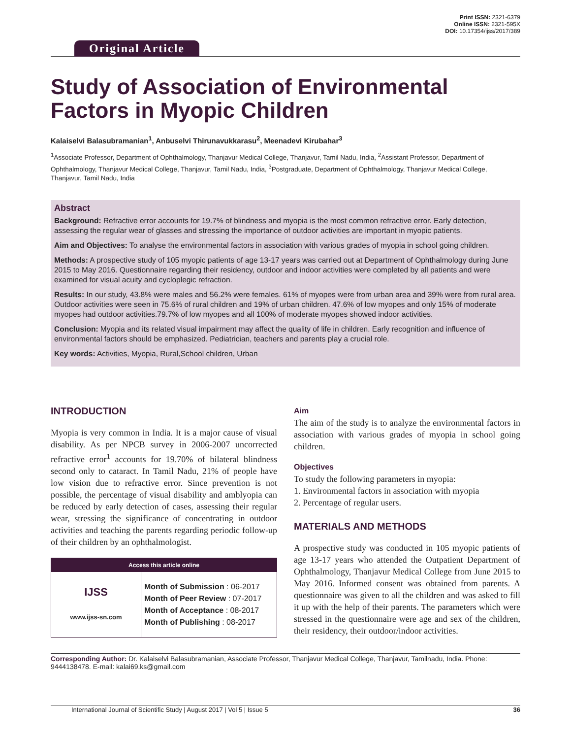Original Article
Print ISSN: 2321-6379
Online ISSN: 2321-595X
DOI: 10.17354/ijss/2017/389
Study of Association of Environmental Factors in Myopic Children
Kalaiselvi Balasubramanian<sup>1</sup>, Anbuselvi Thirunavukkarasu<sup>2</sup>, Meenadevi Kirubahar<sup>3</sup>
<sup>1</sup> Associate Professor, Department of Ophthalmology, Thanjavur Medical College, Thanjavur, Tamil Nadu, India, <sup>2</sup>Assistant Professor, Department of Ophthalmology, Thanjavur Medical College, Thanjavur, Tamil Nadu, India, <sup>3</sup>Postgraduate, Department of Ophthalmology, Thanjavur Medical College, Thanjavur, Tamil Nadu, India
Abstract
Background: Refractive error accounts for 19.7% of blindness and myopia is the most common refractive error. Early detection, assessing the regular wear of glasses and stressing the importance of outdoor activities are important in myopic patients.
Aim and Objectives: To analyse the environmental factors in association with various grades of myopia in school going children.
Methods: A prospective study of 105 myopic patients of age 13-17 years was carried out at Department of Ophthalmology during June 2015 to May 2016. Questionnaire regarding their residency, outdoor and indoor activities were completed by all patients and were examined for visual acuity and cycloplegic refraction.
Results: In our study, 43.8% were males and 56.2% were females. 61% of myopes were from urban area and 39% were from rural area. Outdoor activities were seen in 75.6% of rural children and 19% of urban children. 47.6% of low myopes and only 15% of moderate myopes had outdoor activities.79.7% of low myopes and all 100% of moderate myopes showed indoor activities.
Conclusion: Myopia and its related visual impairment may affect the quality of life in children. Early recognition and influence of environmental factors should be emphasized. Pediatrician, teachers and parents play a crucial role.
Key words: Activities, Myopia, Rural,School children, Urban
INTRODUCTION
Myopia is very common in India. It is a major cause of visual disability. As per NPCB survey in 2006-2007 uncorrected refractive error<sup>1</sup> accounts for 19.70% of bilateral blindness second only to cataract. In Tamil Nadu, 21% of people have low vision due to refractive error. Since prevention is not possible, the percentage of visual disability and amblyopia can be reduced by early detection of cases, assessing their regular wear, stressing the significance of concentrating in outdoor activities and teaching the parents regarding periodic follow-up of their children by an ophthalmologist.
Access this article online
| IJSS www.ijss-sn.com | Month of Submission : 06-2017 Month of Peer Review : 07-2017 Month of Acceptance : 08-2017 Month of Publishing : 08-2017 |
Aim
The aim of the study is to analyze the environmental factors in association with various grades of myopia in school going children.
Objectives
To study the following parameters in myopia:
1. Environmental factors in association with myopia
2. Percentage of regular users.
MATERIALS AND METHODS
A prospective study was conducted in 105 myopic patients of age 13-17 years who attended the Outpatient Department of Ophthalmology, Thanjavur Medical College from June 2015 to May 2016. Informed consent was obtained from parents. A questionnaire was given to all the children and was asked to fill it up with the help of their parents. The parameters which were stressed in the questionnaire were age and sex of the children, their residency, their outdoor/indoor activities.
Corresponding Author: Dr. Kalaiselvi Balasubramanian, Associate Professor, Thanjavur Medical College, Thanjavur, Tamilnadu, India. Phone: 9444138478. E-mail: kalai69.ks@gmail.com
International Journal of Scientific Study | August 2017 | Vol 5 | Issue 5 36